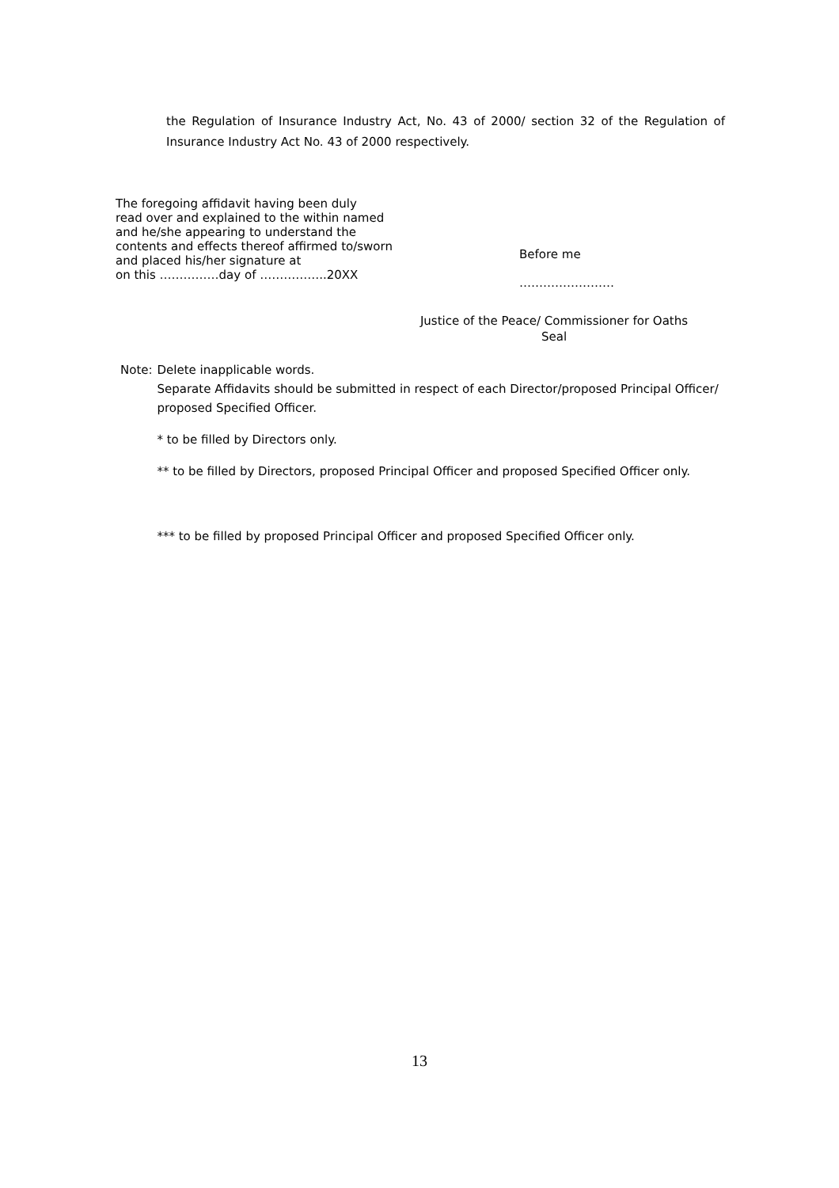the Regulation of Insurance Industry Act, No. 43 of 2000/ section 32 of the Regulation of Insurance Industry Act No. 43 of 2000 respectively.
The foregoing affidavit having been duly
read over and explained to the within named
and he/she appearing to understand the
contents and effects thereof affirmed to/sworn
and placed his/her signature at
on this ……………day of ……………..20XX
Before me
……………………
Justice of the Peace/ Commissioner for Oaths
Seal
Note: Delete inapplicable words.
Separate Affidavits should be submitted in respect of each Director/proposed Principal Officer/ proposed Specified Officer.
* to be filled by Directors only.
** to be filled by Directors, proposed Principal Officer and proposed Specified Officer only.
*** to be filled by proposed Principal Officer and proposed Specified Officer only.
13